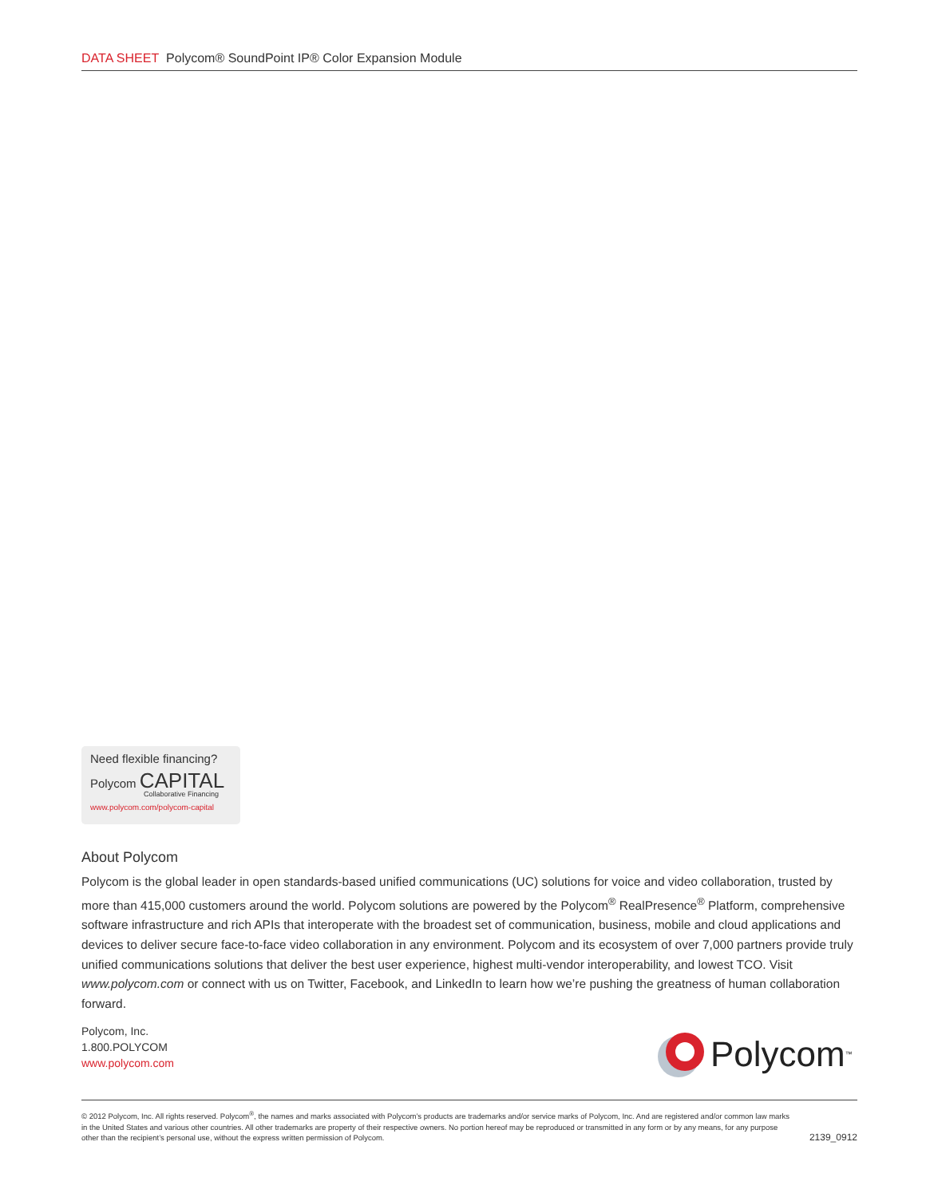DATA SHEET Polycom® SoundPoint IP® Color Expansion Module
Need flexible financing?
Polycom CAPITAL
Collaborative Financing
www.polycom.com/polycom-capital
About Polycom
Polycom is the global leader in open standards-based unified communications (UC) solutions for voice and video collaboration, trusted by more than 415,000 customers around the world. Polycom solutions are powered by the Polycom<sup>®</sup> RealPresence<sup>®</sup> Platform, comprehensive software infrastructure and rich APIs that interoperate with the broadest set of communication, business, mobile and cloud applications and devices to deliver secure face-to-face video collaboration in any environment. Polycom and its ecosystem of over 7,000 partners provide truly unified communications solutions that deliver the best user experience, highest multi-vendor interoperability, and lowest TCO. Visit www.polycom.com or connect with us on Twitter, Facebook, and LinkedIn to learn how we’re pushing the greatness of human collaboration forward.
Polycom, Inc.
1.800.POLYCOM
www.polycom.com
Polycom<sup>™</sup>
© 2012 Polycom, Inc. All rights reserved. Polycom<sup>®</sup>, the names and marks associated with Polycom’s products are trademarks and/or service marks of Polycom, Inc. And are registered and/or common law marks in the United States and various other countries. All other trademarks are property of their respective owners. No portion hereof may be reproduced or transmitted in any form or by any means, for any purpose other than the recipient’s personal use, without the express written permission of Polycom.
2139_0912